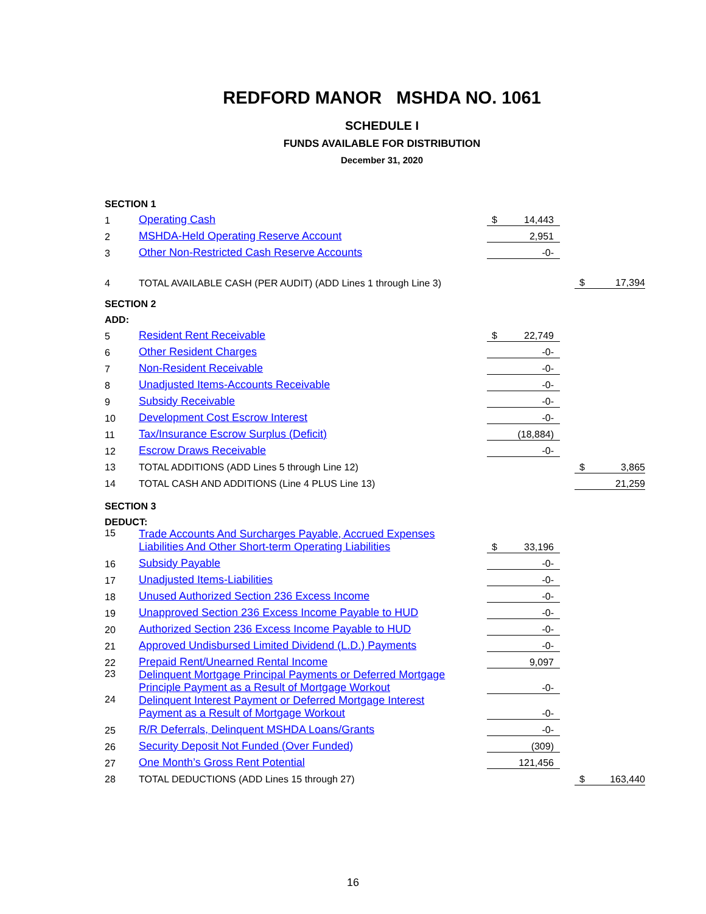REDFORD MANOR MSHDA NO. 1061
SCHEDULE I
FUNDS AVAILABLE FOR DISTRIBUTION
December 31, 2020
| SECTION 1 | | | | | | |
| 1 | Operating Cash | $ | 14,443 | | | |
| 2 | MSHDA-Held Operating Reserve Account | | 2,951 | | | |
| 3 | Other Non-Restricted Cash Reserve Accounts | | -0- | | | |
| 4 | TOTAL AVAILABLE CASH (PER AUDIT) (ADD Lines 1 through Line 3) | | | | $ | 17,394 |
| SECTION 2 | | | | | | |
| ADD: | | | | | | |
| 5 | Resident Rent Receivable | $ | 22,749 | | | |
| 6 | Other Resident Charges | | -0- | | | |
| 7 | Non-Resident Receivable | | -0- | | | |
| 8 | Unadjusted Items-Accounts Receivable | | -0- | | | |
| 9 | Subsidy Receivable | | -0- | | | |
| 10 | Development Cost Escrow Interest | | -0- | | | |
| 11 | Tax/Insurance Escrow Surplus (Deficit) | | (18,884) | | | |
| 12 | Escrow Draws Receivable | | -0- | | | |
| 13 | TOTAL ADDITIONS (ADD Lines 5 through Line 12) | | | | $ | 3,865 |
| 14 | TOTAL CASH AND ADDITIONS (Line 4 PLUS Line 13) | | | | | 21,259 |
| SECTION 3 | | | | | | |
| DEDUCT: | | | | | | |
| 15 | Trade Accounts And Surcharges Payable, Accrued Expenses Liabilities And Other Short-term Operating Liabilities | $ | 33,196 | | | |
| 16 | Subsidy Payable | | -0- | | | |
| 17 | Unadjusted Items-Liabilities | | -0- | | | |
| 18 | Unused Authorized Section 236 Excess Income | | -0- | | | |
| 19 | Unapproved Section 236 Excess Income Payable to HUD | | -0- | | | |
| 20 | Authorized Section 236 Excess Income Payable to HUD | | -0- | | | |
| 21 | Approved Undisbursed Limited Dividend (L.D.) Payments | | -0- | | | |
| 22 | Prepaid Rent/Unearned Rental Income | | 9,097 | | | |
| 23 | Delinquent Mortgage Principal Payments or Deferred Mortgage Principle Payment as a Result of Mortgage Workout | | -0- | | | |
| 24 | Delinquent Interest Payment or Deferred Mortgage Interest Payment as a Result of Mortgage Workout | | -0- | | | |
| 25 | R/R Deferrals, Delinquent MSHDA Loans/Grants | | -0- | | | |
| 26 | Security Deposit Not Funded (Over Funded) | | (309) | | | |
| 27 | One Month’s Gross Rent Potential | | 121,456 | | | |
| 28 | TOTAL DEDUCTIONS (ADD Lines 15 through 27) | | | | $ | 163,440 |
16